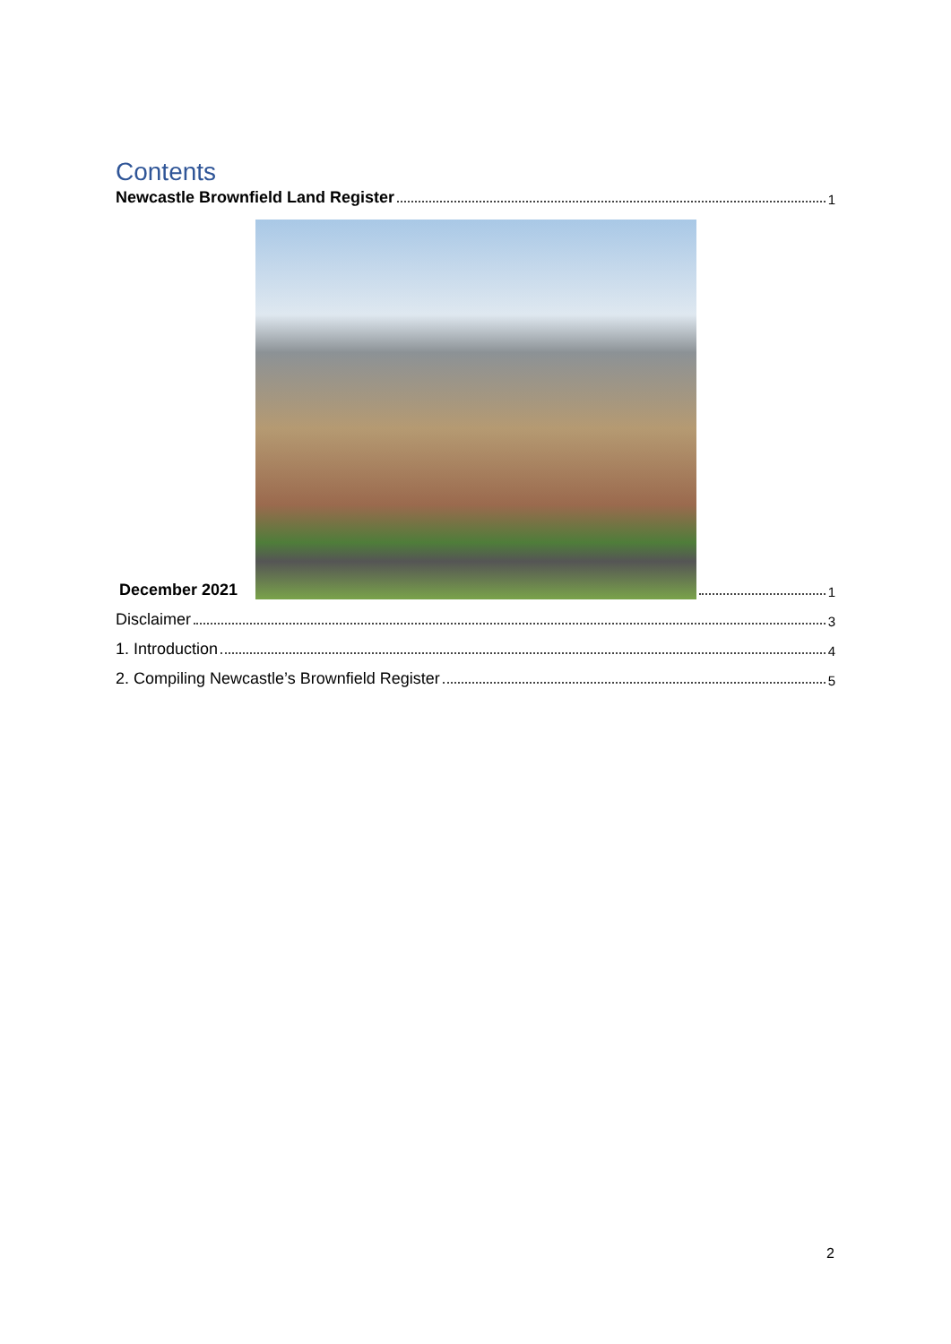Contents
Newcastle Brownfield Land Register 1
December 2021
1
Disclaimer 3
1. Introduction 4
2. Compiling Newcastle’s Brownfield Register 5
2